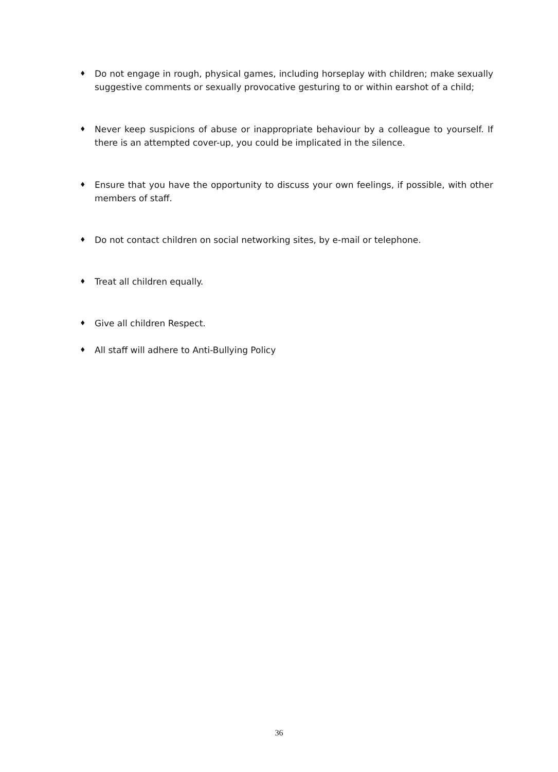♦ Do not engage in rough, physical games, including horseplay with children; make sexually suggestive comments or sexually provocative gesturing to or within earshot of a child;
♦ Never keep suspicions of abuse or inappropriate behaviour by a colleague to yourself. If there is an attempted cover-up, you could be implicated in the silence.
♦ Ensure that you have the opportunity to discuss your own feelings, if possible, with other members of staff.
♦ Do not contact children on social networking sites, by e-mail or telephone.
♦ Treat all children equally.
♦ Give all children Respect.
♦ All staff will adhere to Anti-Bullying Policy
36